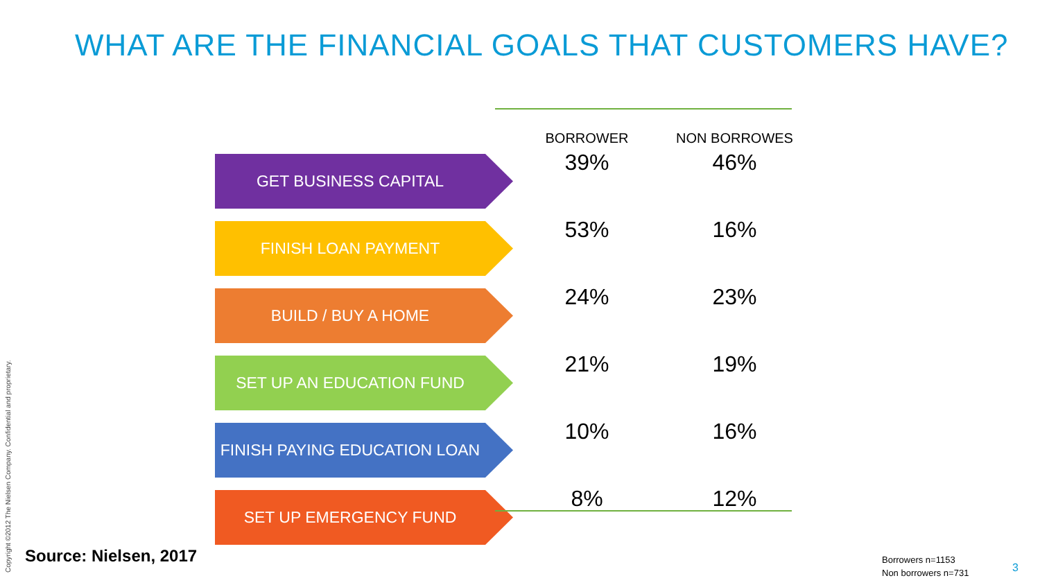WHAT ARE THE FINANCIAL GOALS THAT CUSTOMERS HAVE?
| | BORROWER | NON BORROWES |
| --- | --- | --- |
| GET BUSINESS CAPITAL | 39% | 46% |
| FINISH LOAN PAYMENT | 53% | 16% |
| BUILD / BUY A HOME | 24% | 23% |
| SET UP AN EDUCATION FUND | 21% | 19% |
| FINISH PAYING EDUCATION LOAN | 10% | 16% |
| SET UP EMERGENCY FUND | 8% | 12% |
Source: Nielsen, 2017
Borrowers n=1153
Non borrowers n=731
3
Copyright ©2012 The Nielsen Company. Confidential and proprietary.